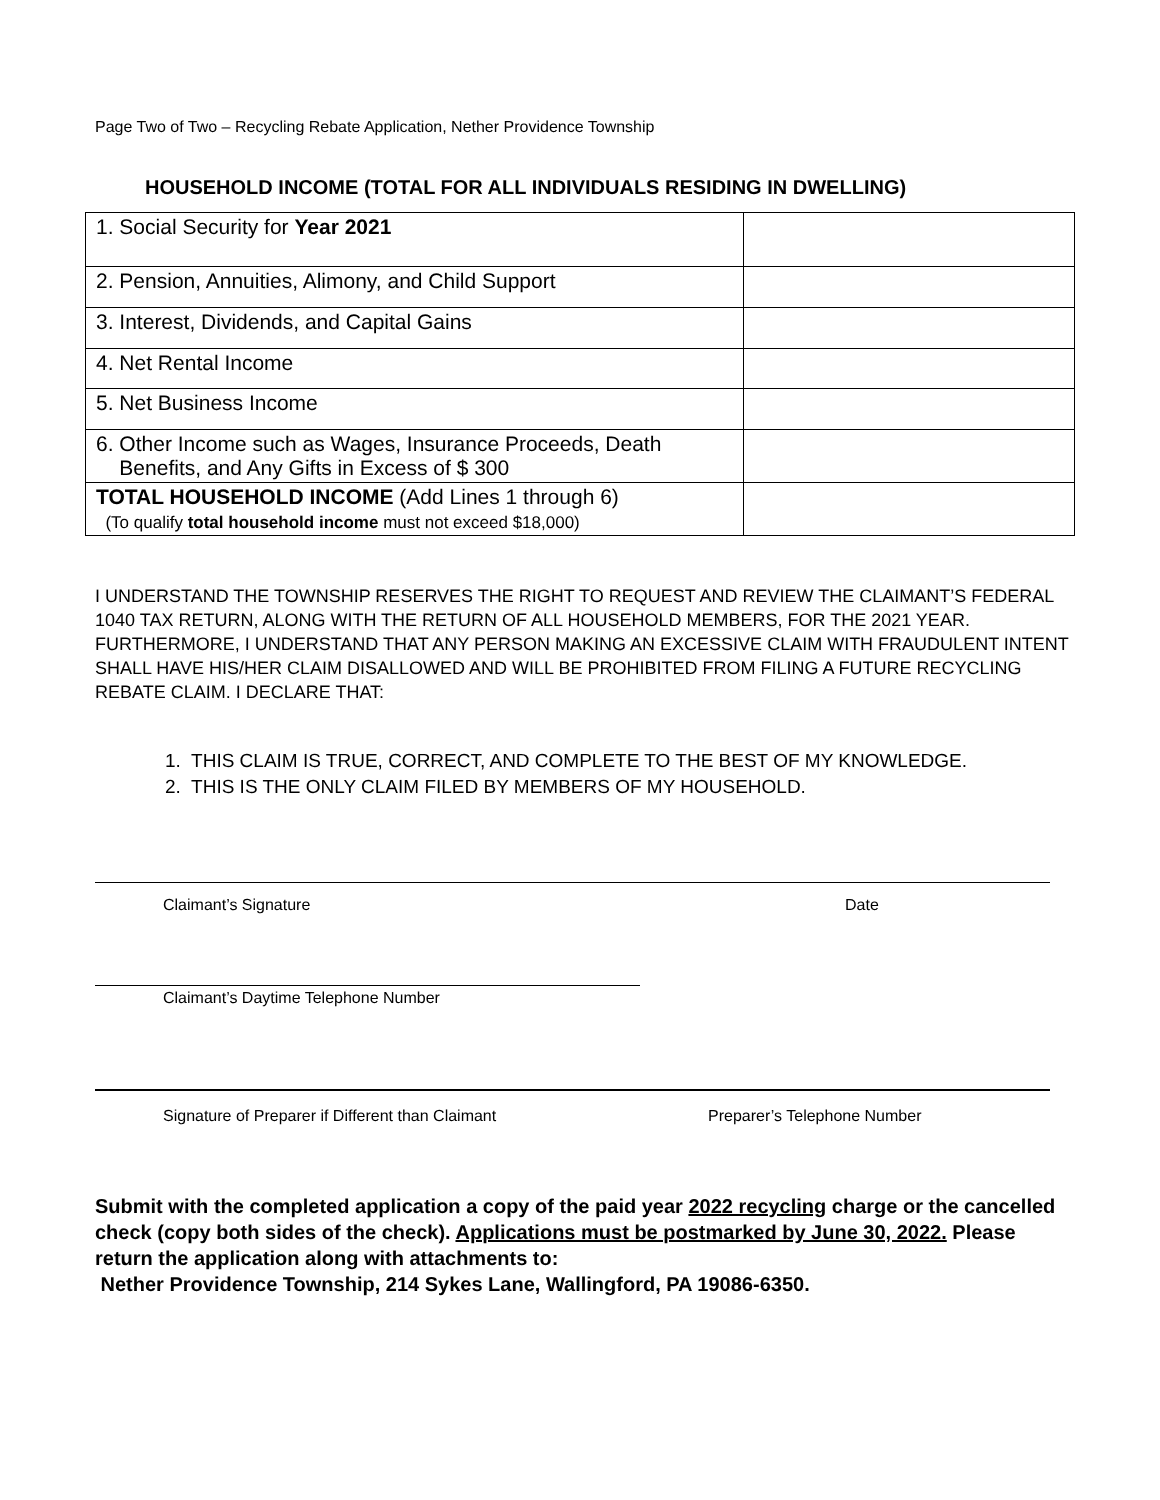Page Two of Two – Recycling Rebate Application, Nether Providence Township
HOUSEHOLD INCOME (TOTAL FOR ALL INDIVIDUALS RESIDING IN DWELLING)
| 1. Social Security for Year 2021 | |
| 2. Pension, Annuities, Alimony, and Child Support | |
| 3. Interest, Dividends, and Capital Gains | |
| 4. Net Rental Income | |
| 5. Net Business Income | |
| 6. Other Income such as Wages, Insurance Proceeds, Death Benefits, and Any Gifts in Excess of $ 300 | |
| TOTAL HOUSEHOLD INCOME (Add Lines 1 through 6) (To qualify total household income must not exceed $18,000) | |
I UNDERSTAND THE TOWNSHIP RESERVES THE RIGHT TO REQUEST AND REVIEW THE CLAIMANT’S FEDERAL 1040 TAX RETURN, ALONG WITH THE RETURN OF ALL HOUSEHOLD MEMBERS, FOR THE 2021 YEAR. FURTHERMORE, I UNDERSTAND THAT ANY PERSON MAKING AN EXCESSIVE CLAIM WITH FRAUDULENT INTENT SHALL HAVE HIS/HER CLAIM DISALLOWED AND WILL BE PROHIBITED FROM FILING A FUTURE RECYCLING REBATE CLAIM. I DECLARE THAT:
1. THIS CLAIM IS TRUE, CORRECT, AND COMPLETE TO THE BEST OF MY KNOWLEDGE.
2. THIS IS THE ONLY CLAIM FILED BY MEMBERS OF MY HOUSEHOLD.
Claimant’s Signature Date
Claimant’s Daytime Telephone Number
Signature of Preparer if Different than Claimant
Preparer’s Telephone Number
Submit with the completed application a copy of the paid year 2022 recycling charge or the cancelled check (copy both sides of the check). Applications must be postmarked by June 30, 2022. Please return the application along with attachments to:
Nether Providence Township, 214 Sykes Lane, Wallingford, PA 19086-6350.